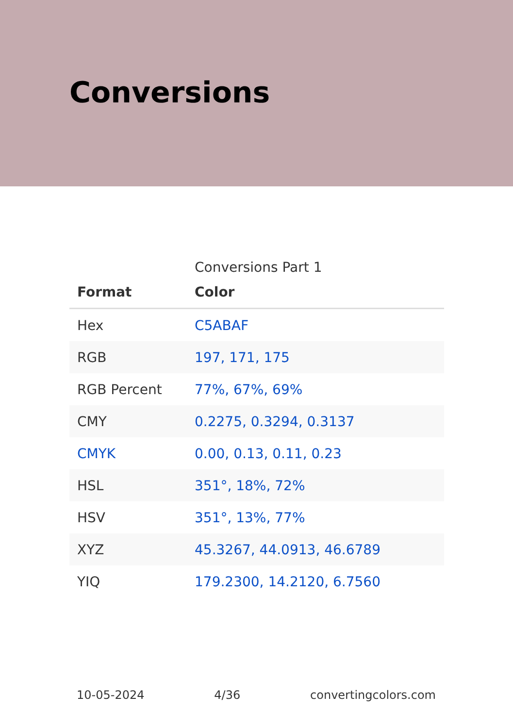Conversions
Conversions Part 1
| Format | Color |
| --- | --- |
| Hex | C5ABAF |
| RGB | 197, 171, 175 |
| RGB Percent | 77%, 67%, 69% |
| CMY | 0.2275, 0.3294, 0.3137 |
| CMYK | 0.00, 0.13, 0.11, 0.23 |
| HSL | 351°, 18%, 72% |
| HSV | 351°, 13%, 77% |
| XYZ | 45.3267, 44.0913, 46.6789 |
| YIQ | 179.2300, 14.2120, 6.7560 |
10-05-2024 4/36 convertingcolors.com